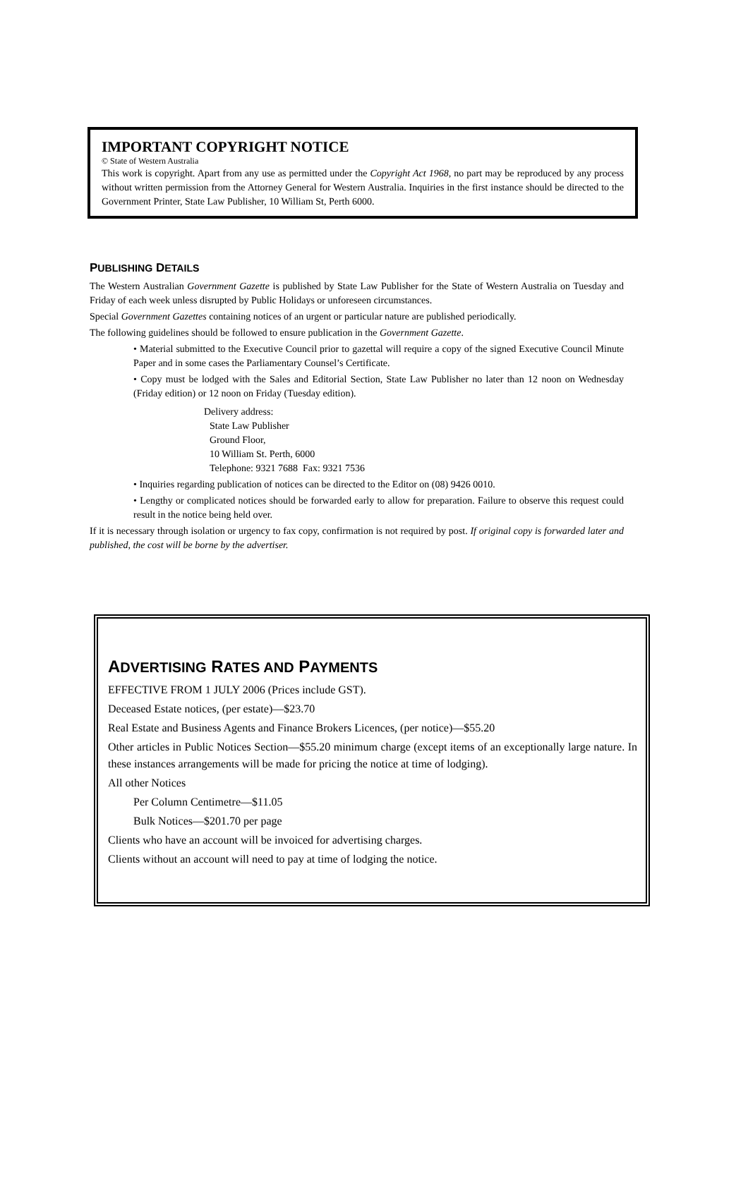IMPORTANT COPYRIGHT NOTICE
© State of Western Australia
This work is copyright. Apart from any use as permitted under the Copyright Act 1968, no part may be reproduced by any process without written permission from the Attorney General for Western Australia. Inquiries in the first instance should be directed to the Government Printer, State Law Publisher, 10 William St, Perth 6000.
PUBLISHING DETAILS
The Western Australian Government Gazette is published by State Law Publisher for the State of Western Australia on Tuesday and Friday of each week unless disrupted by Public Holidays or unforeseen circumstances.
Special Government Gazettes containing notices of an urgent or particular nature are published periodically.
The following guidelines should be followed to ensure publication in the Government Gazette.
• Material submitted to the Executive Council prior to gazettal will require a copy of the signed Executive Council Minute Paper and in some cases the Parliamentary Counsel’s Certificate.
• Copy must be lodged with the Sales and Editorial Section, State Law Publisher no later than 12 noon on Wednesday (Friday edition) or 12 noon on Friday (Tuesday edition).
Delivery address:
State Law Publisher
Ground Floor,
10 William St. Perth, 6000
Telephone: 9321 7688 Fax: 9321 7536
• Inquiries regarding publication of notices can be directed to the Editor on (08) 9426 0010.
• Lengthy or complicated notices should be forwarded early to allow for preparation. Failure to observe this request could result in the notice being held over.
If it is necessary through isolation or urgency to fax copy, confirmation is not required by post. If original copy is forwarded later and published, the cost will be borne by the advertiser.
ADVERTISING RATES AND PAYMENTS
EFFECTIVE FROM 1 JULY 2006 (Prices include GST).
Deceased Estate notices, (per estate)—$23.70
Real Estate and Business Agents and Finance Brokers Licences, (per notice)—$55.20
Other articles in Public Notices Section—$55.20 minimum charge (except items of an exceptionally large nature. In these instances arrangements will be made for pricing the notice at time of lodging).
All other Notices
Per Column Centimetre—$11.05
Bulk Notices—$201.70 per page
Clients who have an account will be invoiced for advertising charges.
Clients without an account will need to pay at time of lodging the notice.